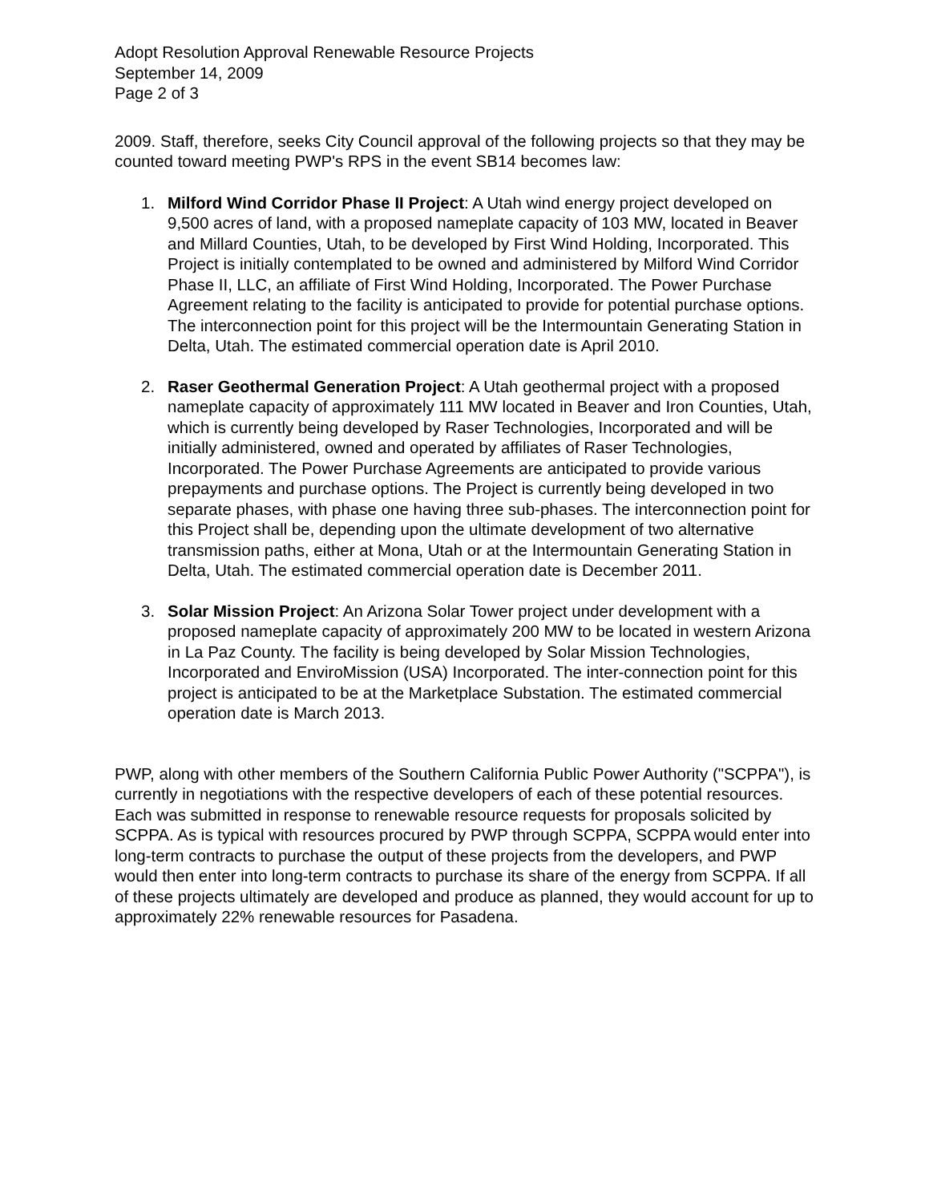Adopt Resolution Approval Renewable Resource Projects
September 14, 2009
Page 2 of 3
2009. Staff, therefore, seeks City Council approval of the following projects so that they may be counted toward meeting PWP's RPS in the event SB14 becomes law:
1. Milford Wind Corridor Phase II Project: A Utah wind energy project developed on 9,500 acres of land, with a proposed nameplate capacity of 103 MW, located in Beaver and Millard Counties, Utah, to be developed by First Wind Holding, Incorporated. This Project is initially contemplated to be owned and administered by Milford Wind Corridor Phase II, LLC, an affiliate of First Wind Holding, Incorporated. The Power Purchase Agreement relating to the facility is anticipated to provide for potential purchase options. The interconnection point for this project will be the Intermountain Generating Station in Delta, Utah. The estimated commercial operation date is April 2010.
2. Raser Geothermal Generation Project: A Utah geothermal project with a proposed nameplate capacity of approximately 111 MW located in Beaver and Iron Counties, Utah, which is currently being developed by Raser Technologies, Incorporated and will be initially administered, owned and operated by affiliates of Raser Technologies, Incorporated. The Power Purchase Agreements are anticipated to provide various prepayments and purchase options. The Project is currently being developed in two separate phases, with phase one having three sub-phases. The interconnection point for this Project shall be, depending upon the ultimate development of two alternative transmission paths, either at Mona, Utah or at the Intermountain Generating Station in Delta, Utah. The estimated commercial operation date is December 2011.
3. Solar Mission Project: An Arizona Solar Tower project under development with a proposed nameplate capacity of approximately 200 MW to be located in western Arizona in La Paz County. The facility is being developed by Solar Mission Technologies, Incorporated and EnviroMission (USA) Incorporated. The inter-connection point for this project is anticipated to be at the Marketplace Substation. The estimated commercial operation date is March 2013.
PWP, along with other members of the Southern California Public Power Authority ("SCPPA"), is currently in negotiations with the respective developers of each of these potential resources. Each was submitted in response to renewable resource requests for proposals solicited by SCPPA. As is typical with resources procured by PWP through SCPPA, SCPPA would enter into long-term contracts to purchase the output of these projects from the developers, and PWP would then enter into long-term contracts to purchase its share of the energy from SCPPA. If all of these projects ultimately are developed and produce as planned, they would account for up to approximately 22% renewable resources for Pasadena.